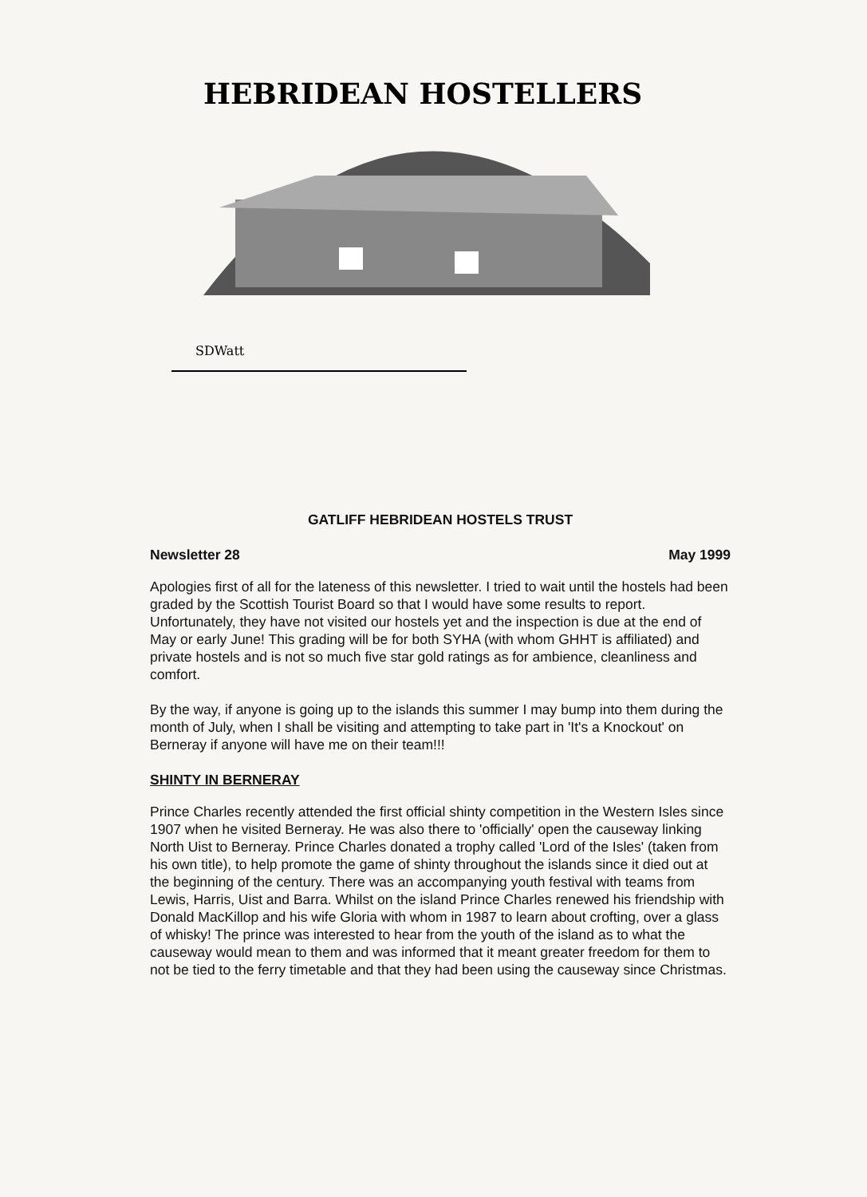HEBRIDEAN HOSTELLERS
SDWatt
GATLIFF HEBRIDEAN HOSTELS TRUST
Newsletter 28 May 1999
Apologies first of all for the lateness of this newsletter. I tried to wait until the hostels had been graded by the Scottish Tourist Board so that I would have some results to report. Unfortunately, they have not visited our hostels yet and the inspection is due at the end of May or early June! This grading will be for both SYHA (with whom GHHT is affiliated) and private hostels and is not so much five star gold ratings as for ambience, cleanliness and comfort.
By the way, if anyone is going up to the islands this summer I may bump into them during the month of July, when I shall be visiting and attempting to take part in 'It's a Knockout' on Berneray if anyone will have me on their team!!!
SHINTY IN BERNERAY
Prince Charles recently attended the first official shinty competition in the Western Isles since 1907 when he visited Berneray. He was also there to 'officially' open the causeway linking North Uist to Berneray. Prince Charles donated a trophy called 'Lord of the Isles' (taken from his own title), to help promote the game of shinty throughout the islands since it died out at the beginning of the century. There was an accompanying youth festival with teams from Lewis, Harris, Uist and Barra. Whilst on the island Prince Charles renewed his friendship with Donald MacKillop and his wife Gloria with whom in 1987 to learn about crofting, over a glass of whisky! The prince was interested to hear from the youth of the island as to what the causeway would mean to them and was informed that it meant greater freedom for them to not be tied to the ferry timetable and that they had been using the causeway since Christmas.